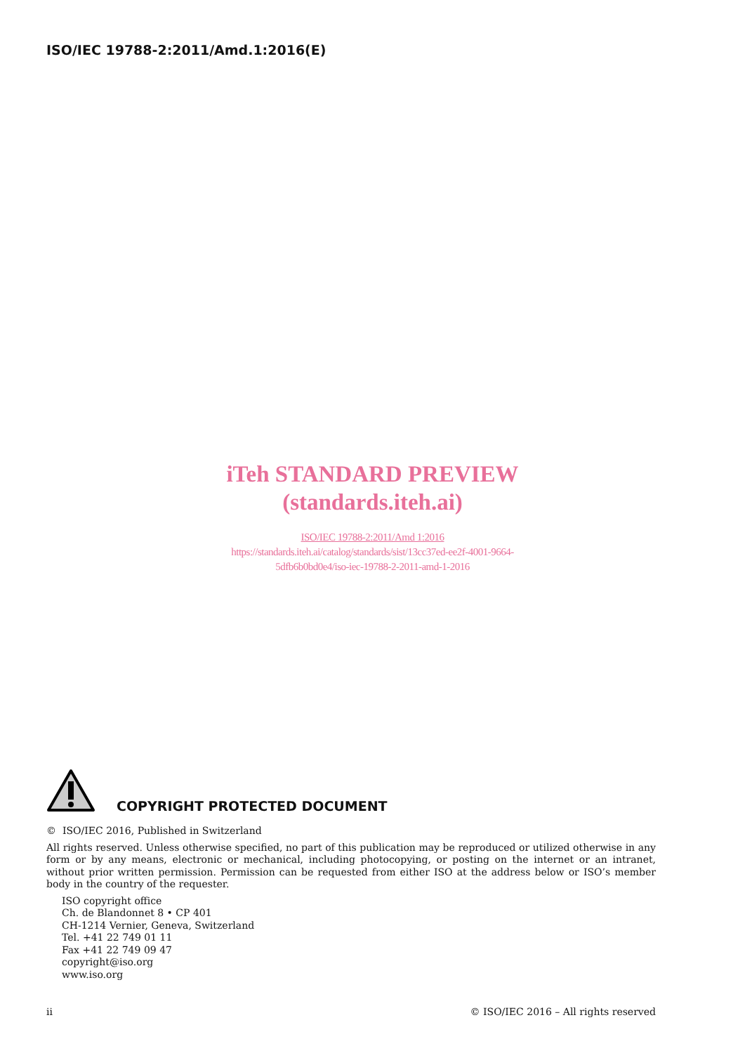ISO/IEC 19788-2:2011/Amd.1:2016(E)
iTeh STANDARD PREVIEW
(standards.iteh.ai)
ISO/IEC 19788-2:2011/Amd 1:2016
https://standards.iteh.ai/catalog/standards/sist/13cc37ed-ee2f-4001-9664-
5dfb6b0bd0e4/iso-iec-19788-2-2011-amd-1-2016
COPYRIGHT PROTECTED DOCUMENT
© ISO/IEC 2016, Published in Switzerland
All rights reserved. Unless otherwise specified, no part of this publication may be reproduced or utilized otherwise in any form or by any means, electronic or mechanical, including photocopying, or posting on the internet or an intranet, without prior written permission. Permission can be requested from either ISO at the address below or ISO’s member body in the country of the requester.
ISO copyright office
Ch. de Blandonnet 8 • CP 401
CH-1214 Vernier, Geneva, Switzerland
Tel. +41 22 749 01 11
Fax +41 22 749 09 47
copyright@iso.org
www.iso.org
ii © ISO/IEC 2016 – All rights reserved